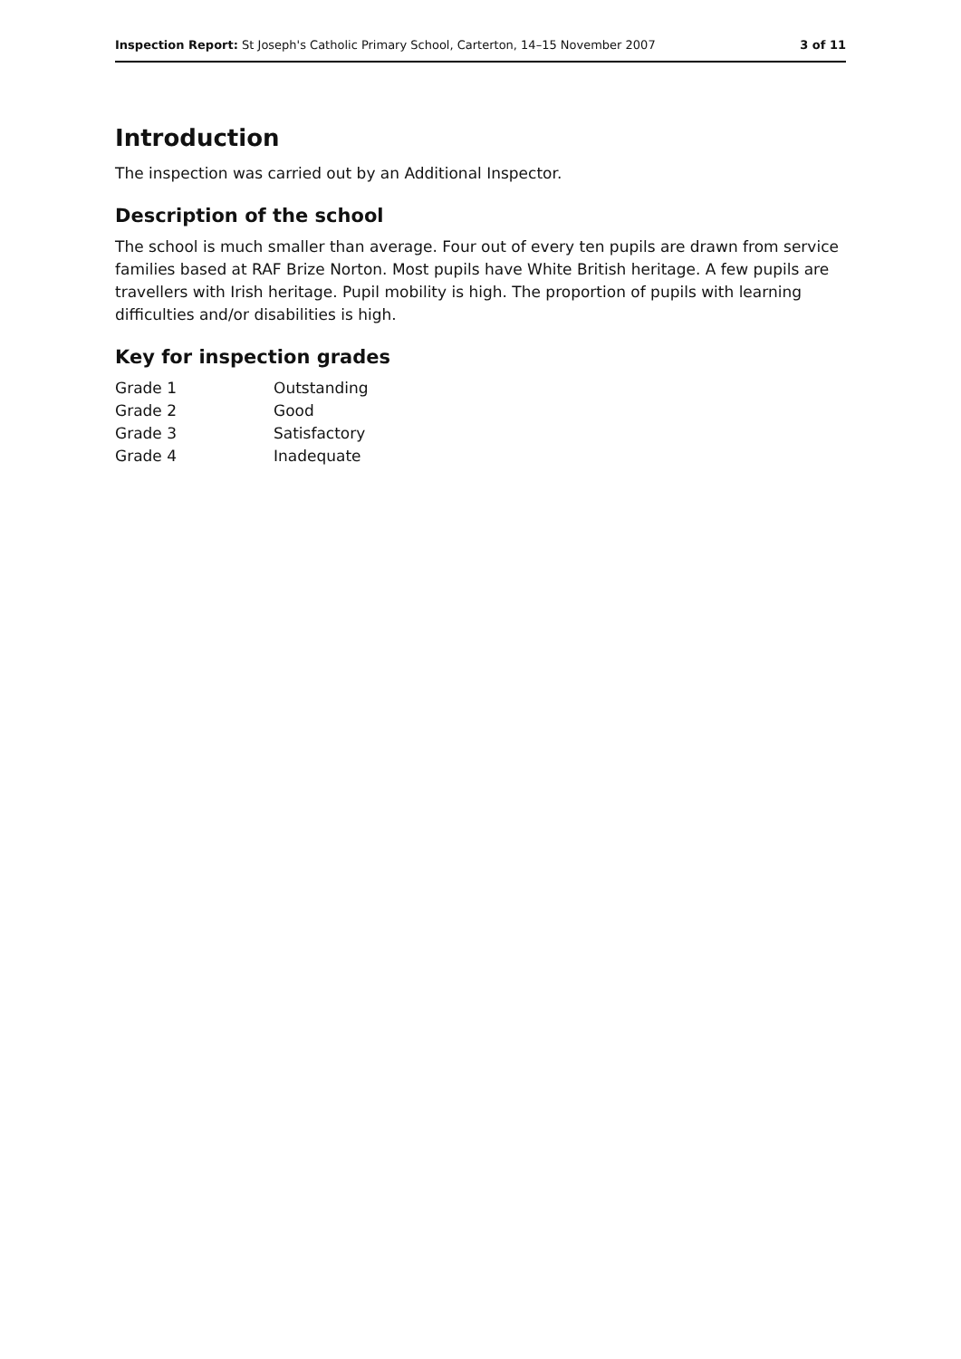Inspection Report: St Joseph's Catholic Primary School, Carterton, 14–15 November 2007 3 of 11
Introduction
The inspection was carried out by an Additional Inspector.
Description of the school
The school is much smaller than average. Four out of every ten pupils are drawn from service families based at RAF Brize Norton. Most pupils have White British heritage. A few pupils are travellers with Irish heritage. Pupil mobility is high. The proportion of pupils with learning difficulties and/or disabilities is high.
Key for inspection grades
| Grade 1 | Outstanding |
| Grade 2 | Good |
| Grade 3 | Satisfactory |
| Grade 4 | Inadequate |